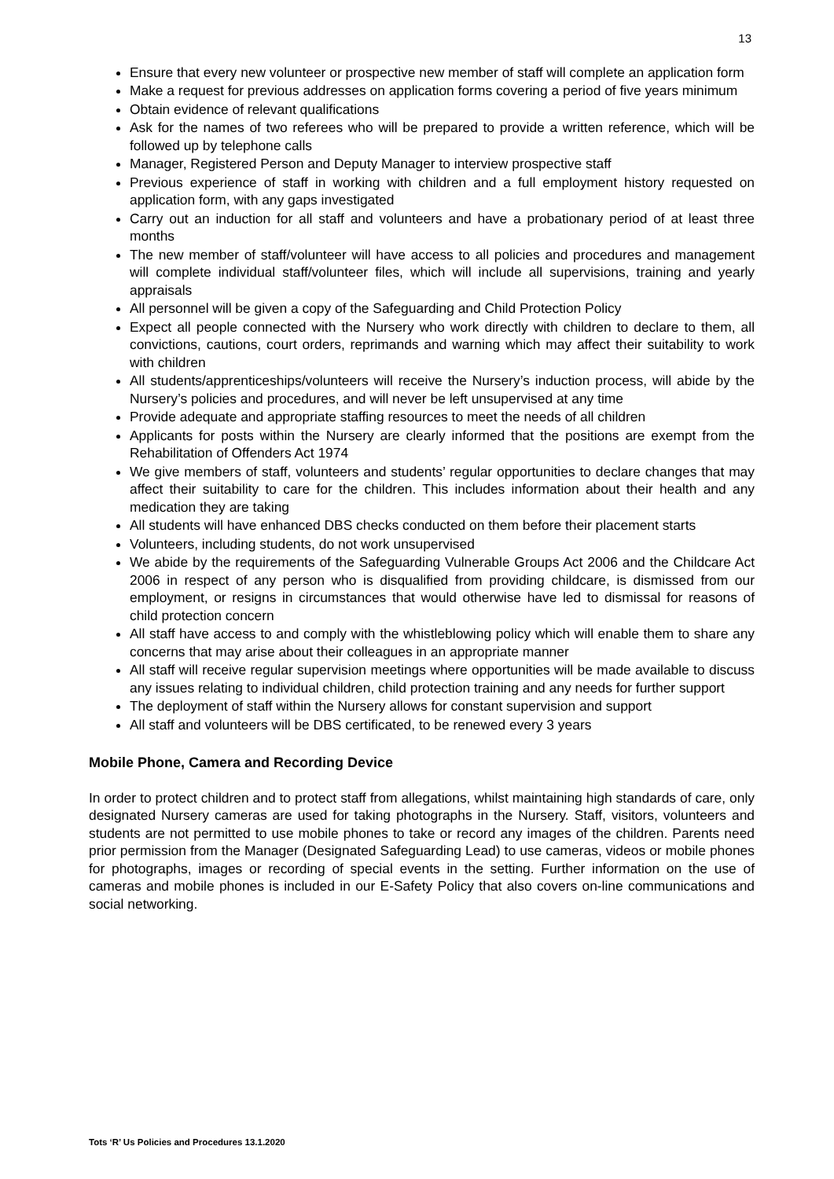13
Ensure that every new volunteer or prospective new member of staff will complete an application form
Make a request for previous addresses on application forms covering a period of five years minimum
Obtain evidence of relevant qualifications
Ask for the names of two referees who will be prepared to provide a written reference, which will be followed up by telephone calls
Manager, Registered Person and Deputy Manager to interview prospective staff
Previous experience of staff in working with children and a full employment history requested on application form, with any gaps investigated
Carry out an induction for all staff and volunteers and have a probationary period of at least three months
The new member of staff/volunteer will have access to all policies and procedures and management will complete individual staff/volunteer files, which will include all supervisions, training and yearly appraisals
All personnel will be given a copy of the Safeguarding and Child Protection Policy
Expect all people connected with the Nursery who work directly with children to declare to them, all convictions, cautions, court orders, reprimands and warning which may affect their suitability to work with children
All students/apprenticeships/volunteers will receive the Nursery’s induction process, will abide by the Nursery’s policies and procedures, and will never be left unsupervised at any time
Provide adequate and appropriate staffing resources to meet the needs of all children
Applicants for posts within the Nursery are clearly informed that the positions are exempt from the Rehabilitation of Offenders Act 1974
We give members of staff, volunteers and students’ regular opportunities to declare changes that may affect their suitability to care for the children. This includes information about their health and any medication they are taking
All students will have enhanced DBS checks conducted on them before their placement starts
Volunteers, including students, do not work unsupervised
We abide by the requirements of the Safeguarding Vulnerable Groups Act 2006 and the Childcare Act 2006 in respect of any person who is disqualified from providing childcare, is dismissed from our employment, or resigns in circumstances that would otherwise have led to dismissal for reasons of child protection concern
All staff have access to and comply with the whistleblowing policy which will enable them to share any concerns that may arise about their colleagues in an appropriate manner
All staff will receive regular supervision meetings where opportunities will be made available to discuss any issues relating to individual children, child protection training and any needs for further support
The deployment of staff within the Nursery allows for constant supervision and support
All staff and volunteers will be DBS certificated, to be renewed every 3 years
Mobile Phone, Camera and Recording Device
In order to protect children and to protect staff from allegations, whilst maintaining high standards of care, only designated Nursery cameras are used for taking photographs in the Nursery. Staff, visitors, volunteers and students are not permitted to use mobile phones to take or record any images of the children. Parents need prior permission from the Manager (Designated Safeguarding Lead) to use cameras, videos or mobile phones for photographs, images or recording of special events in the setting. Further information on the use of cameras and mobile phones is included in our E-Safety Policy that also covers on-line communications and social networking.
Tots ‘R’ Us Policies and Procedures 13.1.2020